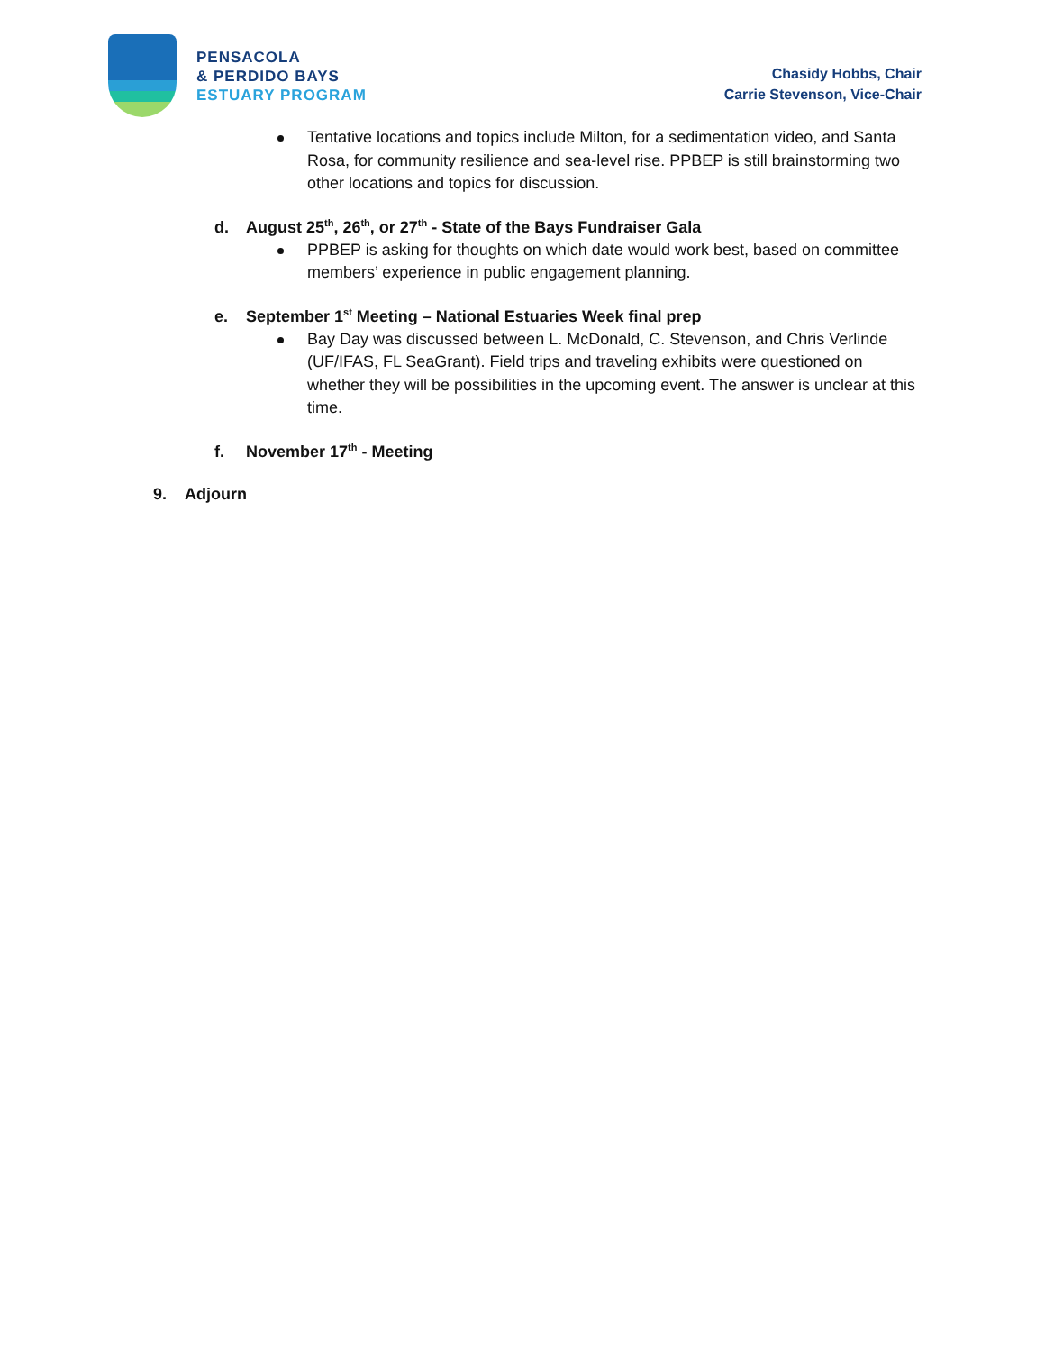PENSACOLA
& PERDIDO BAYS
ESTUARY PROGRAM
Chasidy Hobbs, Chair
Carrie Stevenson, Vice-Chair
Tentative locations and topics include Milton, for a sedimentation video, and Santa Rosa, for community resilience and sea-level rise. PPBEP is still brainstorming two other locations and topics for discussion.
d. August 25<sup>th</sup>, 26<sup>th</sup>, or 27<sup>th</sup> - State of the Bays Fundraiser Gala
PPBEP is asking for thoughts on which date would work best, based on committee members’ experience in public engagement planning.
e. September 1<sup>st</sup> Meeting – National Estuaries Week final prep
Bay Day was discussed between L. McDonald, C. Stevenson, and Chris Verlinde (UF/IFAS, FL SeaGrant). Field trips and traveling exhibits were questioned on whether they will be possibilities in the upcoming event. The answer is unclear at this time.
f. November 17<sup>th</sup> - Meeting
9. Adjourn